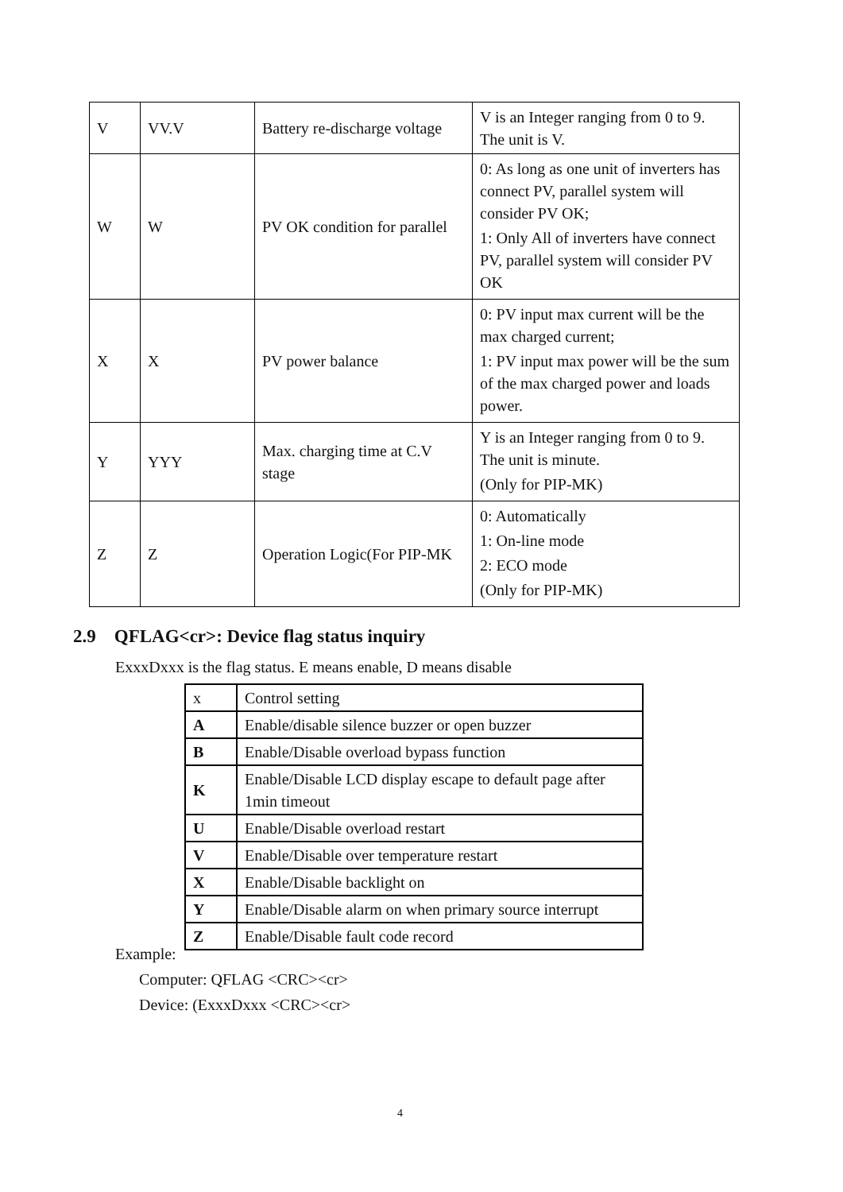| V | VV.V | Battery re-discharge voltage | V is an Integer ranging from 0 to 9. The unit is V. |
| W | W | PV OK condition for parallel | 0: As long as one unit of inverters has connect PV, parallel system will consider PV OK; 1: Only All of inverters have connect PV, parallel system will consider PV OK |
| X | X | PV power balance | 0: PV input max current will be the max charged current; 1: PV input max power will be the sum of the max charged power and loads power. |
| Y | YYY | Max. charging time at C.V stage | Y is an Integer ranging from 0 to 9. The unit is minute. (Only for PIP-MK) |
| Z | Z | Operation Logic(For PIP-MK | 0: Automatically 1: On-line mode 2: ECO mode (Only for PIP-MK) |
2.9 QFLAG<cr>: Device flag status inquiry
ExxxDxxx is the flag status. E means enable, D means disable
| x | Control setting |
| A | Enable/disable silence buzzer or open buzzer |
| B | Enable/Disable overload bypass function |
| K | Enable/Disable LCD display escape to default page after 1min timeout |
| U | Enable/Disable overload restart |
| V | Enable/Disable over temperature restart |
| X | Enable/Disable backlight on |
| Y | Enable/Disable alarm on when primary source interrupt |
| Z | Enable/Disable fault code record |
Example:
Computer: QFLAG <CRC><cr>
Device: (ExxxDxxx <CRC><cr>
4